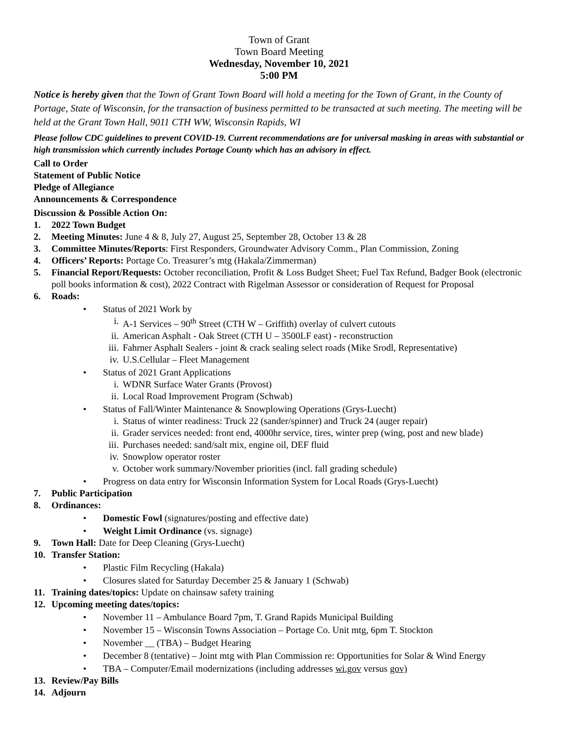Town of Grant
Town Board Meeting
Wednesday, November 10, 2021
5:00 PM
Notice is hereby given that the Town of Grant Town Board will hold a meeting for the Town of Grant, in the County of Portage, State of Wisconsin, for the transaction of business permitted to be transacted at such meeting. The meeting will be held at the Grant Town Hall, 9011 CTH WW, Wisconsin Rapids, WI
Please follow CDC guidelines to prevent COVID-19. Current recommendations are for universal masking in areas with substantial or high transmission which currently includes Portage County which has an advisory in effect.
Call to Order
Statement of Public Notice
Pledge of Allegiance
Announcements & Correspondence
Discussion & Possible Action On:
1. 2022 Town Budget
2. Meeting Minutes: June 4 & 8, July 27, August 25, September 28, October 13 & 28
3. Committee Minutes/Reports: First Responders, Groundwater Advisory Comm., Plan Commission, Zoning
4. Officers’ Reports: Portage Co. Treasurer’s mtg (Hakala/Zimmerman)
5. Financial Report/Requests: October reconciliation, Profit & Loss Budget Sheet; Fuel Tax Refund, Badger Book (electronic poll books information & cost), 2022 Contract with Rigelman Assessor or consideration of Request for Proposal
6. Roads:
• Status of 2021 Work by
i. A-1 Services – 90<sup>th</sup> Street (CTH W – Griffith) overlay of culvert cutouts
ii. American Asphalt - Oak Street (CTH U – 3500LF east) - reconstruction
iii. Fahrner Asphalt Sealers - joint & crack sealing select roads (Mike Srodl, Representative)
iv. U.S.Cellular – Fleet Management
• Status of 2021 Grant Applications
i. WDNR Surface Water Grants (Provost)
ii. Local Road Improvement Program (Schwab)
• Status of Fall/Winter Maintenance & Snowplowing Operations (Grys-Luecht)
i. Status of winter readiness: Truck 22 (sander/spinner) and Truck 24 (auger repair)
ii. Grader services needed: front end, 4000hr service, tires, winter prep (wing, post and new blade)
iii. Purchases needed: sand/salt mix, engine oil, DEF fluid
iv. Snowplow operator roster
v. October work summary/November priorities (incl. fall grading schedule)
• Progress on data entry for Wisconsin Information System for Local Roads (Grys-Luecht)
7. Public Participation
8. Ordinances:
• Domestic Fowl (signatures/posting and effective date)
• Weight Limit Ordinance (vs. signage)
9. Town Hall: Date for Deep Cleaning (Grys-Luecht)
10. Transfer Station:
• Plastic Film Recycling (Hakala)
• Closures slated for Saturday December 25 & January 1 (Schwab)
11. Training dates/topics: Update on chainsaw safety training
12. Upcoming meeting dates/topics:
• November 11 – Ambulance Board 7pm, T. Grand Rapids Municipal Building
• November 15 – Wisconsin Towns Association – Portage Co. Unit mtg, 6pm T. Stockton
• November __ (TBA) – Budget Hearing
• December 8 (tentative) – Joint mtg with Plan Commission re: Opportunities for Solar & Wind Energy
• TBA – Computer/Email modernizations (including addresses wi.gov versus gov)
13. Review/Pay Bills
14. Adjourn